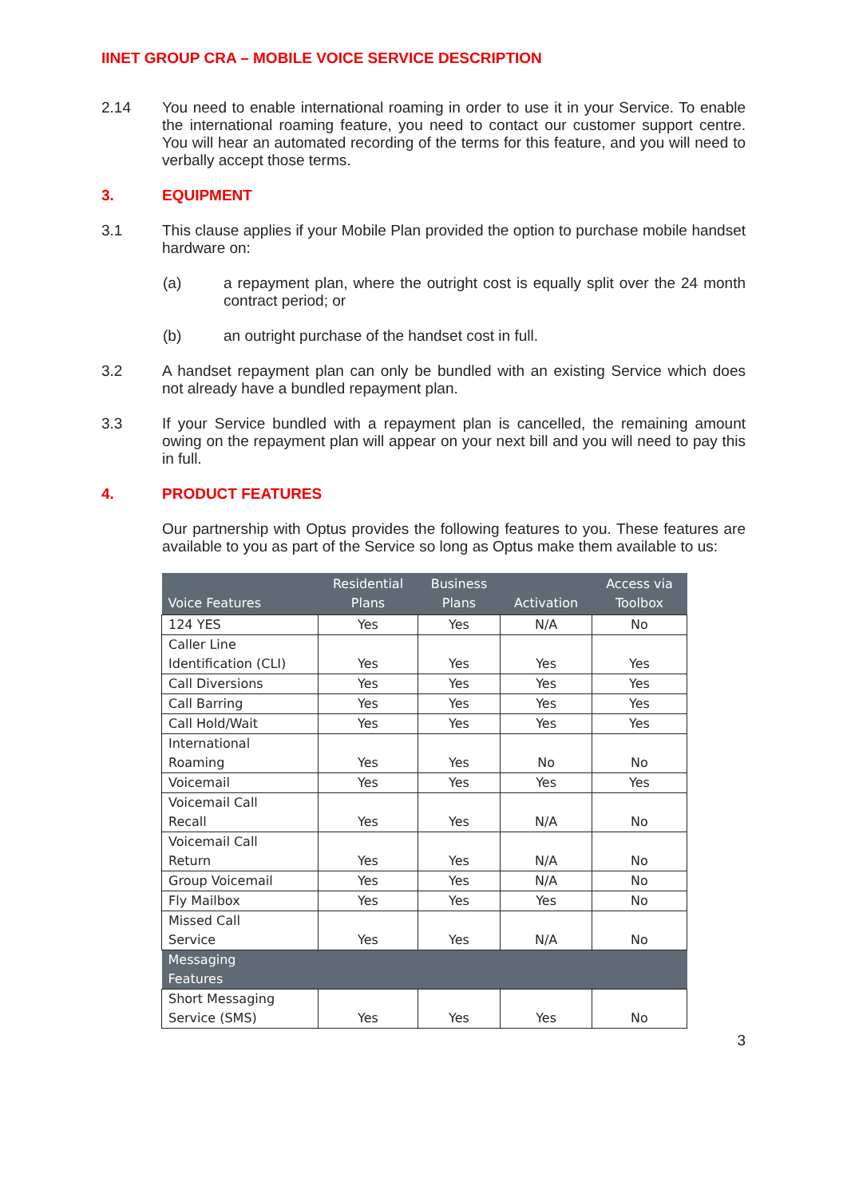IINET GROUP CRA – MOBILE VOICE SERVICE DESCRIPTION
2.14 You need to enable international roaming in order to use it in your Service. To enable the international roaming feature, you need to contact our customer support centre. You will hear an automated recording of the terms for this feature, and you will need to verbally accept those terms.
3. EQUIPMENT
3.1 This clause applies if your Mobile Plan provided the option to purchase mobile handset hardware on:
(a) a repayment plan, where the outright cost is equally split over the 24 month contract period; or
(b) an outright purchase of the handset cost in full.
3.2 A handset repayment plan can only be bundled with an existing Service which does not already have a bundled repayment plan.
3.3 If your Service bundled with a repayment plan is cancelled, the remaining amount owing on the repayment plan will appear on your next bill and you will need to pay this in full.
4. PRODUCT FEATURES
Our partnership with Optus provides the following features to you. These features are available to you as part of the Service so long as Optus make them available to us:
| Voice Features | Residential Plans | Business Plans | Activation | Access via Toolbox |
| --- | --- | --- | --- | --- |
| 124 YES | Yes | Yes | N/A | No |
| Caller Line Identification (CLI) | Yes | Yes | Yes | Yes |
| Call Diversions | Yes | Yes | Yes | Yes |
| Call Barring | Yes | Yes | Yes | Yes |
| Call Hold/Wait | Yes | Yes | Yes | Yes |
| International Roaming | Yes | Yes | No | No |
| Voicemail | Yes | Yes | Yes | Yes |
| Voicemail Call Recall | Yes | Yes | N/A | No |
| Voicemail Call Return | Yes | Yes | N/A | No |
| Group Voicemail | Yes | Yes | N/A | No |
| Fly Mailbox | Yes | Yes | Yes | No |
| Missed Call Service | Yes | Yes | N/A | No |
| Messaging Features | | | | |
| Short Messaging Service (SMS) | Yes | Yes | Yes | No |
3